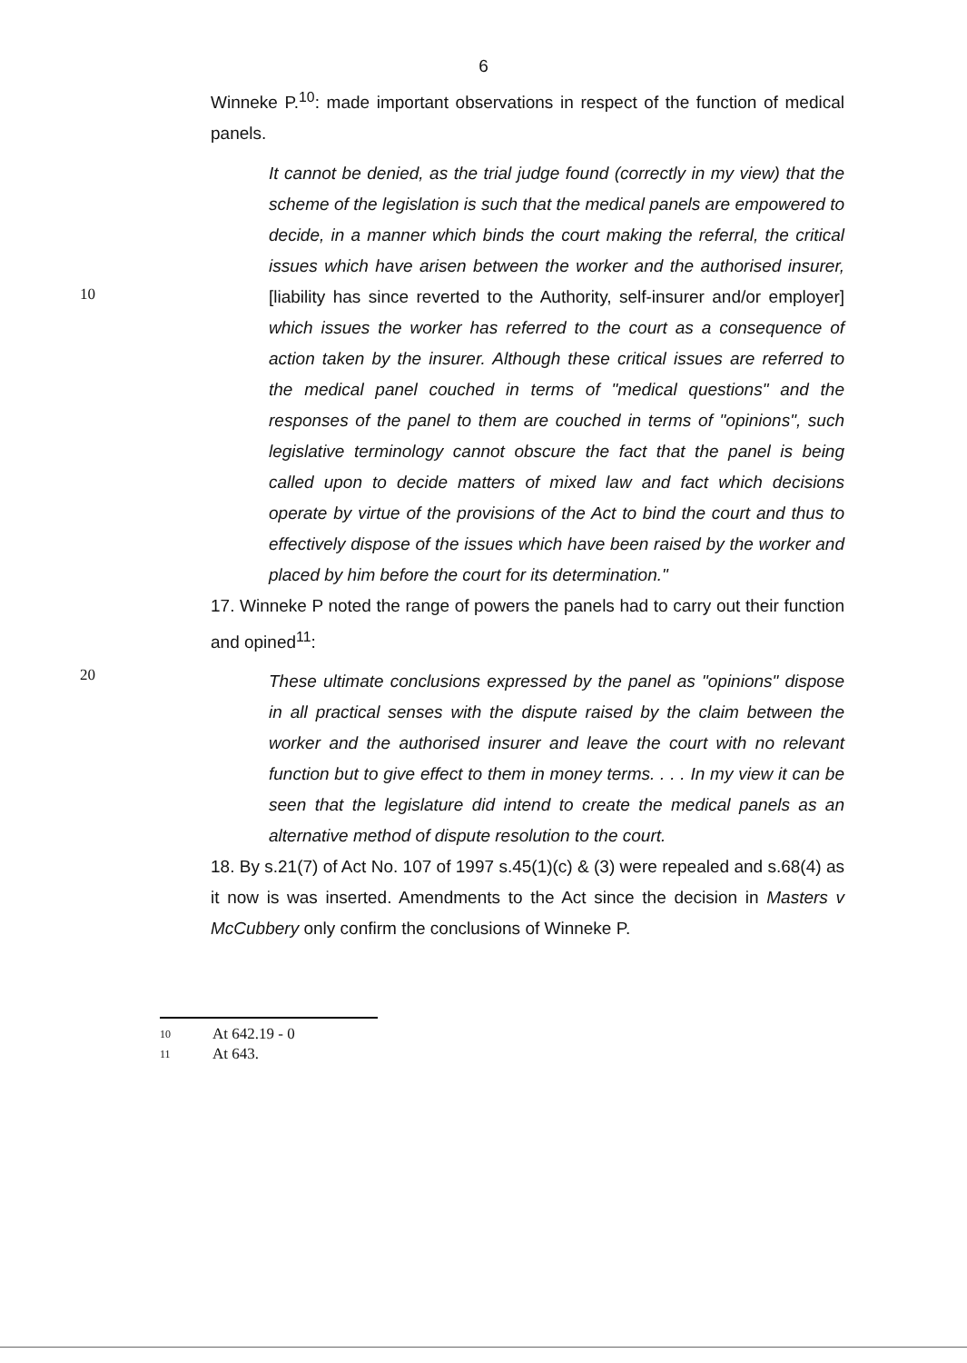6
Winneke P.<sup>10</sup>: made important observations in respect of the function of medical panels.
10
It cannot be denied, as the trial judge found (correctly in my view) that the scheme of the legislation is such that the medical panels are empowered to decide, in a manner which binds the court making the referral, the critical issues which have arisen between the worker and the authorised insurer, [liability has since reverted to the Authority, self-insurer and/or employer] which issues the worker has referred to the court as a consequence of action taken by the insurer. Although these critical issues are referred to the medical panel couched in terms of "medical questions" and the responses of the panel to them are couched in terms of "opinions", such legislative terminology cannot obscure the fact that the panel is being called upon to decide matters of mixed law and fact which decisions operate by virtue of the provisions of the Act to bind the court and thus to effectively dispose of the issues which have been raised by the worker and placed by him before the court for its determination."
17. Winneke P noted the range of powers the panels had to carry out their function and opined<sup>11</sup>:
20
These ultimate conclusions expressed by the panel as "opinions" dispose in all practical senses with the dispute raised by the claim between the worker and the authorised insurer and leave the court with no relevant function but to give effect to them in money terms. . . . In my view it can be seen that the legislature did intend to create the medical panels as an alternative method of dispute resolution to the court.
18. By s.21(7) of Act No. 107 of 1997 s.45(1)(c) & (3) were repealed and s.68(4) as it now is was inserted. Amendments to the Act since the decision in Masters v McCubbery only confirm the conclusions of Winneke P.
10 At 642.19 - 0
11 At 643.